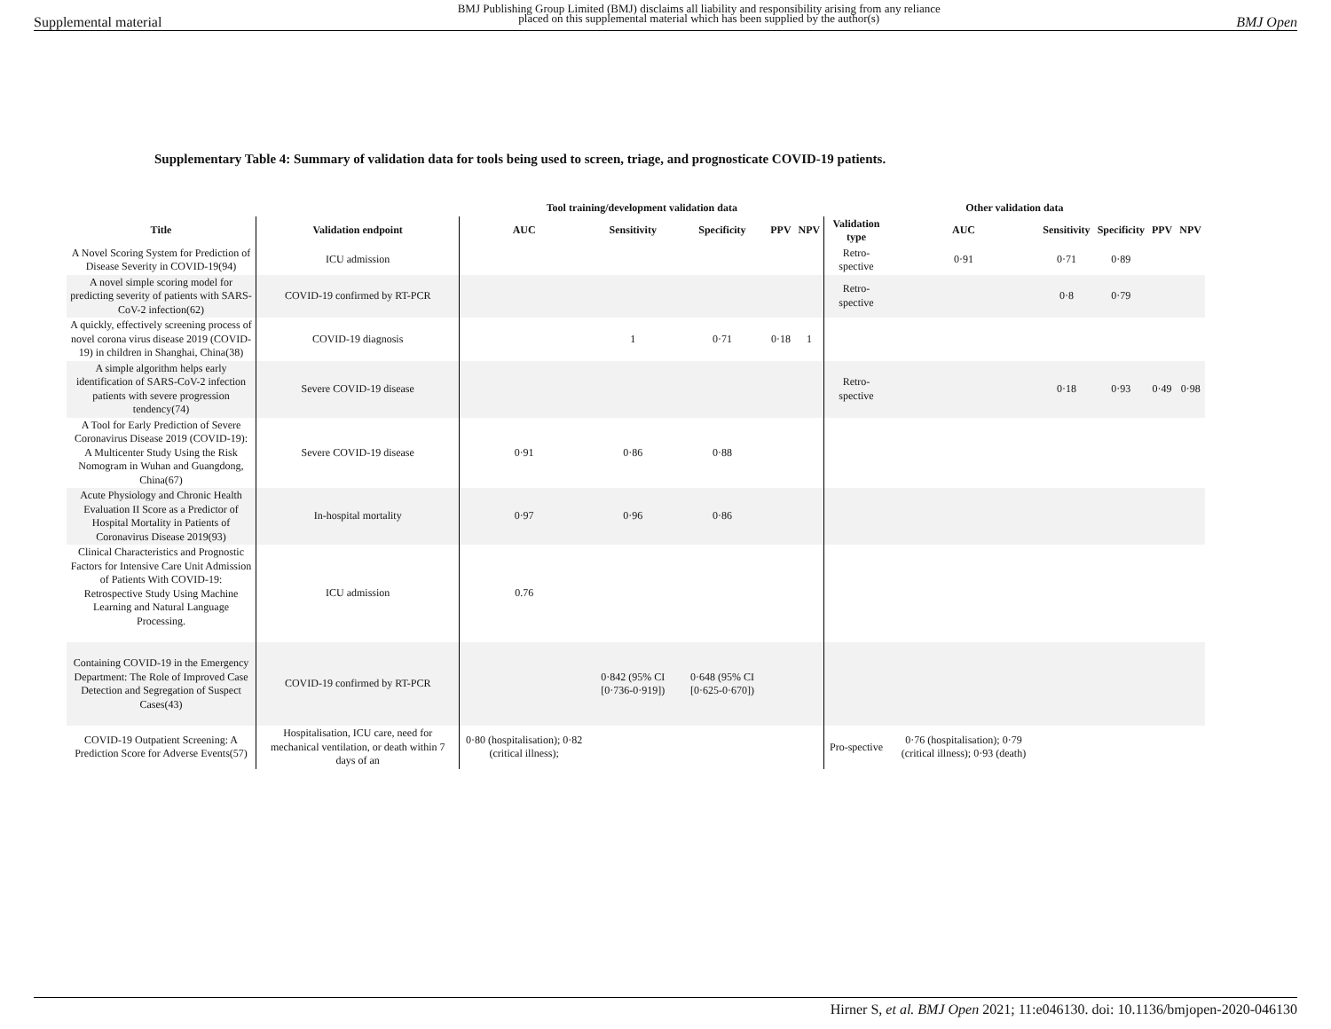Supplemental material BMJ Publishing Group Limited (BMJ) disclaims all liability and responsibility arising from any reliance
placed on this supplemental material which has been supplied by the author(s) BMJ Open
Supplementary Table 4: Summary of validation data for tools being used to screen, triage, and prognosticate COVID-19 patients.
| | | Tool training/development validation data | | | | | Other validation data | | | | | |
| --- | --- | --- | --- | --- | --- | --- | --- | --- | --- | --- | --- | --- |
| Title | Validation endpoint | AUC | Sensitivity | Specificity | PPV | NPV | Validation type | AUC | Sensitivity | Specificity | PPV | NPV |
| A Novel Scoring System for Prediction of Disease Severity in COVID-19(94) | ICU admission | | | | | | Retro-spective | 0·91 | 0·71 | 0·89 | | |
| A novel simple scoring model for predicting severity of patients with SARS-CoV-2 infection(62) | COVID-19 confirmed by RT-PCR | | | | | | Retro-spective | | 0·8 | 0·79 | | |
| A quickly, effectively screening process of novel corona virus disease 2019 (COVID-19) in children in Shanghai, China(38) | COVID-19 diagnosis | | 1 | 0·71 | 0·18 | 1 | | | | | | |
| A simple algorithm helps early identification of SARS-CoV-2 infection patients with severe progression tendency(74) | Severe COVID-19 disease | | | | | | Retro-spective | | 0·18 | 0·93 | 0·49 | 0·98 |
| A Tool for Early Prediction of Severe Coronavirus Disease 2019 (COVID-19): A Multicenter Study Using the Risk Nomogram in Wuhan and Guangdong, China(67) | Severe COVID-19 disease | 0·91 | 0·86 | 0·88 | | | | | | | | |
| Acute Physiology and Chronic Health Evaluation II Score as a Predictor of Hospital Mortality in Patients of Coronavirus Disease 2019(93) | In-hospital mortality | 0·97 | 0·96 | 0·86 | | | | | | | | |
| Clinical Characteristics and Prognostic Factors for Intensive Care Unit Admission of Patients With COVID-19: Retrospective Study Using Machine Learning and Natural Language Processing. | ICU admission | 0.76 | | | | | | | | | | |
| Containing COVID-19 in the Emergency Department: The Role of Improved Case Detection and Segregation of Suspect Cases(43) | COVID-19 confirmed by RT-PCR | | 0·842 (95% CI [0·736-0·919]) | 0·648 (95% CI [0·625-0·670]) | | | | | | | | |
| COVID-19 Outpatient Screening: A Prediction Score for Adverse Events(57) | Hospitalisation, ICU care, need for mechanical ventilation, or death within 7 days of an | 0·80 (hospitalisation); 0·82 (critical illness); | | | | | Pro-spective | 0·76 (hospitalisation); 0·79 (critical illness); 0·93 (death) | | | | |
Hirner S, et al. BMJ Open 2021; 11:e046130. doi: 10.1136/bmjopen-2020-046130